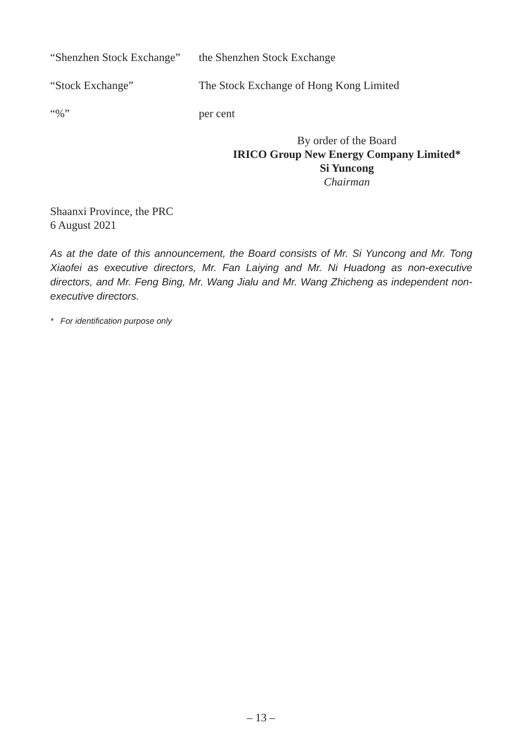“Shenzhen Stock Exchange”
the Shenzhen Stock Exchange
“Stock Exchange” The Stock Exchange of Hong Kong Limited
“%” per cent
By order of the Board
IRICO Group New Energy Company Limited*
Si Yuncong
Chairman
Shaanxi Province, the PRC
6 August 2021
As at the date of this announcement, the Board consists of Mr. Si Yuncong and Mr. Tong Xiaofei as executive directors, Mr. Fan Laiying and Mr. Ni Huadong as non-executive directors, and Mr. Feng Bing, Mr. Wang Jialu and Mr. Wang Zhicheng as independent non-executive directors.
* For identification purpose only
– 13 –